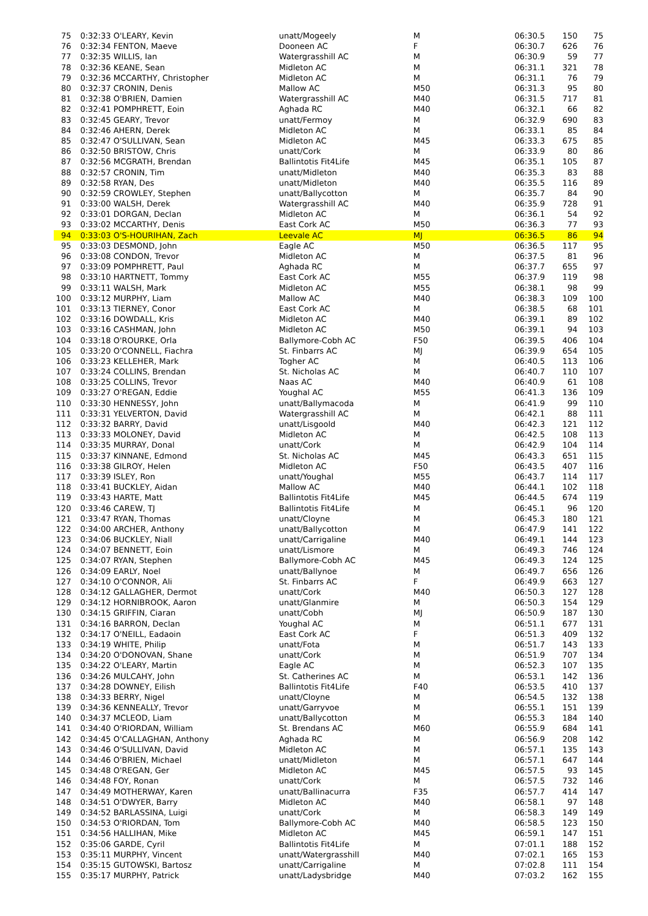| 75 | 0:32:33 O'LEARY, Kevin | unatt/Mogeely | M | 06:30.5 | 150 | 75 |
| 76 | 0:32:34 FENTON, Maeve | Dooneen AC | F | 06:30.7 | 626 | 76 |
| 77 | 0:32:35 WILLIS, Ian | Watergrasshill AC | M | 06:30.9 | 59 | 77 |
| 78 | 0:32:36 KEANE, Sean | Midleton AC | M | 06:31.1 | 321 | 78 |
| 79 | 0:32:36 MCCARTHY, Christopher | Midleton AC | M | 06:31.1 | 76 | 79 |
| 80 | 0:32:37 CRONIN, Denis | Mallow AC | M50 | 06:31.3 | 95 | 80 |
| 81 | 0:32:38 O'BRIEN, Damien | Watergrasshill AC | M40 | 06:31.5 | 717 | 81 |
| 82 | 0:32:41 POMPHRETT, Eoin | Aghada RC | M40 | 06:32.1 | 66 | 82 |
| 83 | 0:32:45 GEARY, Trevor | unatt/Fermoy | M | 06:32.9 | 690 | 83 |
| 84 | 0:32:46 AHERN, Derek | Midleton AC | M | 06:33.1 | 85 | 84 |
| 85 | 0:32:47 O'SULLIVAN, Sean | Midleton AC | M45 | 06:33.3 | 675 | 85 |
| 86 | 0:32:50 BRISTOW, Chris | unatt/Cork | M | 06:33.9 | 80 | 86 |
| 87 | 0:32:56 MCGRATH, Brendan | Ballintotis Fit4Life | M45 | 06:35.1 | 105 | 87 |
| 88 | 0:32:57 CRONIN, Tim | unatt/Midleton | M40 | 06:35.3 | 83 | 88 |
| 89 | 0:32:58 RYAN, Des | unatt/Midleton | M40 | 06:35.5 | 116 | 89 |
| 90 | 0:32:59 CROWLEY, Stephen | unatt/Ballycotton | M | 06:35.7 | 84 | 90 |
| 91 | 0:33:00 WALSH, Derek | Watergrasshill AC | M40 | 06:35.9 | 728 | 91 |
| 92 | 0:33:01 DORGAN, Declan | Midleton AC | M | 06:36.1 | 54 | 92 |
| 93 | 0:33:02 MCCARTHY, Denis | East Cork AC | M50 | 06:36.3 | 77 | 93 |
| 94 | 0:33:03 O'S-HOURIHAN, Zach | Leevale AC | MJ | 06:36.5 | 86 | 94 |
| 95 | 0:33:03 DESMOND, John | Eagle AC | M50 | 06:36.5 | 117 | 95 |
| 96 | 0:33:08 CONDON, Trevor | Midleton AC | M | 06:37.5 | 81 | 96 |
| 97 | 0:33:09 POMPHRETT, Paul | Aghada RC | M | 06:37.7 | 655 | 97 |
| 98 | 0:33:10 HARTNETT, Tommy | East Cork AC | M55 | 06:37.9 | 119 | 98 |
| 99 | 0:33:11 WALSH, Mark | Midleton AC | M55 | 06:38.1 | 98 | 99 |
| 100 | 0:33:12 MURPHY, Liam | Mallow AC | M40 | 06:38.3 | 109 | 100 |
| 101 | 0:33:13 TIERNEY, Conor | East Cork AC | M | 06:38.5 | 68 | 101 |
| 102 | 0:33:16 DOWDALL, Kris | Midleton AC | M40 | 06:39.1 | 89 | 102 |
| 103 | 0:33:16 CASHMAN, John | Midleton AC | M50 | 06:39.1 | 94 | 103 |
| 104 | 0:33:18 O'ROURKE, Orla | Ballymore-Cobh AC | F50 | 06:39.5 | 406 | 104 |
| 105 | 0:33:20 O'CONNELL, Fiachra | St. Finbarrs AC | MJ | 06:39.9 | 654 | 105 |
| 106 | 0:33:23 KELLEHER, Mark | Togher AC | M | 06:40.5 | 113 | 106 |
| 107 | 0:33:24 COLLINS, Brendan | St. Nicholas AC | M | 06:40.7 | 110 | 107 |
| 108 | 0:33:25 COLLINS, Trevor | Naas AC | M40 | 06:40.9 | 61 | 108 |
| 109 | 0:33:27 O'REGAN, Eddie | Youghal AC | M55 | 06:41.3 | 136 | 109 |
| 110 | 0:33:30 HENNESSY, John | unatt/Ballymacoda | M | 06:41.9 | 99 | 110 |
| 111 | 0:33:31 YELVERTON, David | Watergrasshill AC | M | 06:42.1 | 88 | 111 |
| 112 | 0:33:32 BARRY, David | unatt/Lisgoold | M40 | 06:42.3 | 121 | 112 |
| 113 | 0:33:33 MOLONEY, David | Midleton AC | M | 06:42.5 | 108 | 113 |
| 114 | 0:33:35 MURRAY, Donal | unatt/Cork | M | 06:42.9 | 104 | 114 |
| 115 | 0:33:37 KINNANE, Edmond | St. Nicholas AC | M45 | 06:43.3 | 651 | 115 |
| 116 | 0:33:38 GILROY, Helen | Midleton AC | F50 | 06:43.5 | 407 | 116 |
| 117 | 0:33:39 ISLEY, Ron | unatt/Youghal | M55 | 06:43.7 | 114 | 117 |
| 118 | 0:33:41 BUCKLEY, Aidan | Mallow AC | M40 | 06:44.1 | 102 | 118 |
| 119 | 0:33:43 HARTE, Matt | Ballintotis Fit4Life | M45 | 06:44.5 | 674 | 119 |
| 120 | 0:33:46 CAREW, TJ | Ballintotis Fit4Life | M | 06:45.1 | 96 | 120 |
| 121 | 0:33:47 RYAN, Thomas | unatt/Cloyne | M | 06:45.3 | 180 | 121 |
| 122 | 0:34:00 ARCHER, Anthony | unatt/Ballycotton | M | 06:47.9 | 141 | 122 |
| 123 | 0:34:06 BUCKLEY, Niall | unatt/Carrigaline | M40 | 06:49.1 | 144 | 123 |
| 124 | 0:34:07 BENNETT, Eoin | unatt/Lismore | M | 06:49.3 | 746 | 124 |
| 125 | 0:34:07 RYAN, Stephen | Ballymore-Cobh AC | M45 | 06:49.3 | 124 | 125 |
| 126 | 0:34:09 EARLY, Noel | unatt/Ballynoe | M | 06:49.7 | 656 | 126 |
| 127 | 0:34:10 O'CONNOR, Ali | St. Finbarrs AC | F | 06:49.9 | 663 | 127 |
| 128 | 0:34:12 GALLAGHER, Dermot | unatt/Cork | M40 | 06:50.3 | 127 | 128 |
| 129 | 0:34:12 HORNIBROOK, Aaron | unatt/Glanmire | M | 06:50.3 | 154 | 129 |
| 130 | 0:34:15 GRIFFIN, Ciaran | unatt/Cobh | MJ | 06:50.9 | 187 | 130 |
| 131 | 0:34:16 BARRON, Declan | Youghal AC | M | 06:51.1 | 677 | 131 |
| 132 | 0:34:17 O'NEILL, Eadaoin | East Cork AC | F | 06:51.3 | 409 | 132 |
| 133 | 0:34:19 WHITE, Philip | unatt/Fota | M | 06:51.7 | 143 | 133 |
| 134 | 0:34:20 O'DONOVAN, Shane | unatt/Cork | M | 06:51.9 | 707 | 134 |
| 135 | 0:34:22 O'LEARY, Martin | Eagle AC | M | 06:52.3 | 107 | 135 |
| 136 | 0:34:26 MULCAHY, John | St. Catherines AC | M | 06:53.1 | 142 | 136 |
| 137 | 0:34:28 DOWNEY, Eilish | Ballintotis Fit4Life | F40 | 06:53.5 | 410 | 137 |
| 138 | 0:34:33 BERRY, Nigel | unatt/Cloyne | M | 06:54.5 | 132 | 138 |
| 139 | 0:34:36 KENNEALLY, Trevor | unatt/Garryvoe | M | 06:55.1 | 151 | 139 |
| 140 | 0:34:37 MCLEOD, Liam | unatt/Ballycotton | M | 06:55.3 | 184 | 140 |
| 141 | 0:34:40 O'RIORDAN, William | St. Brendans AC | M60 | 06:55.9 | 684 | 141 |
| 142 | 0:34:45 O'CALLAGHAN, Anthony | Aghada RC | M | 06:56.9 | 208 | 142 |
| 143 | 0:34:46 O'SULLIVAN, David | Midleton AC | M | 06:57.1 | 135 | 143 |
| 144 | 0:34:46 O'BRIEN, Michael | unatt/Midleton | M | 06:57.1 | 647 | 144 |
| 145 | 0:34:48 O'REGAN, Ger | Midleton AC | M45 | 06:57.5 | 93 | 145 |
| 146 | 0:34:48 FOY, Ronan | unatt/Cork | M | 06:57.5 | 732 | 146 |
| 147 | 0:34:49 MOTHERWAY, Karen | unatt/Ballinacurra | F35 | 06:57.7 | 414 | 147 |
| 148 | 0:34:51 O'DWYER, Barry | Midleton AC | M40 | 06:58.1 | 97 | 148 |
| 149 | 0:34:52 BARLASSINA, Luigi | unatt/Cork | M | 06:58.3 | 149 | 149 |
| 150 | 0:34:53 O'RIORDAN, Tom | Ballymore-Cobh AC | M40 | 06:58.5 | 123 | 150 |
| 151 | 0:34:56 HALLIHAN, Mike | Midleton AC | M45 | 06:59.1 | 147 | 151 |
| 152 | 0:35:06 GARDE, Cyril | Ballintotis Fit4Life | M | 07:01.1 | 188 | 152 |
| 153 | 0:35:11 MURPHY, Vincent | unatt/Watergrasshill | M40 | 07:02.1 | 165 | 153 |
| 154 | 0:35:15 GUTOWSKI, Bartosz | unatt/Carrigaline | M | 07:02.8 | 111 | 154 |
| 155 | 0:35:17 MURPHY, Patrick | unatt/Ladysbridge | M40 | 07:03.2 | 162 | 155 |